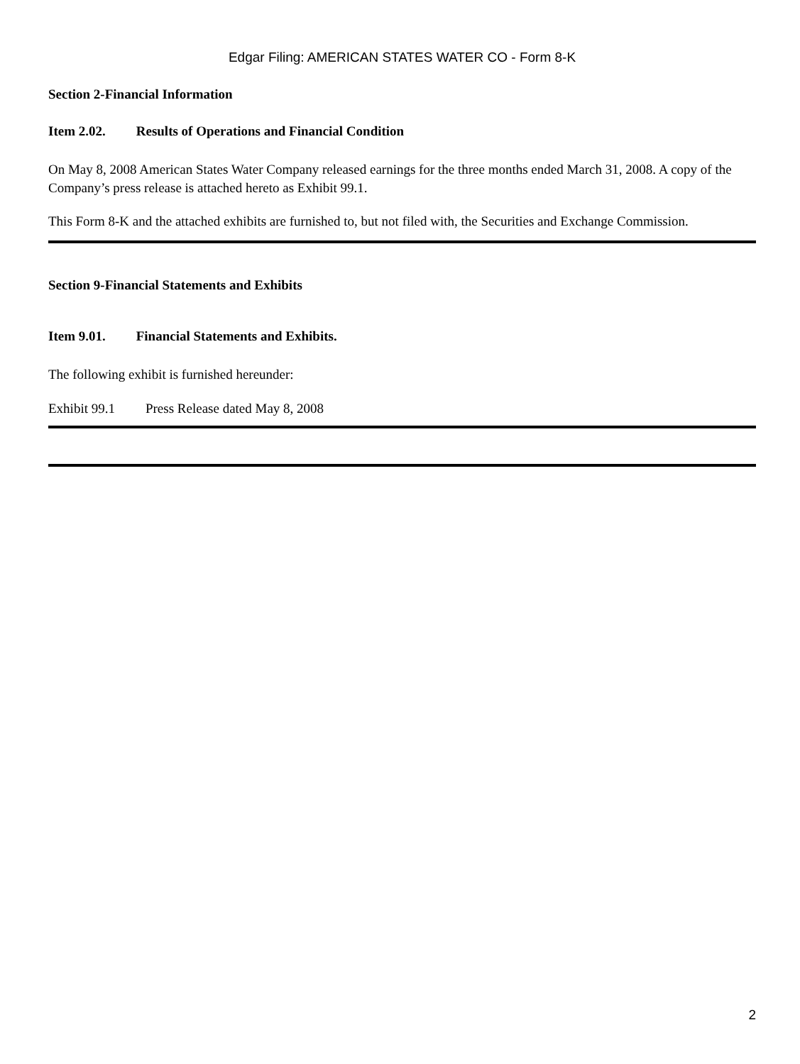Edgar Filing: AMERICAN STATES WATER CO - Form 8-K
Section 2-Financial Information
Item 2.02. Results of Operations and Financial Condition
On May 8, 2008 American States Water Company released earnings for the three months ended March 31, 2008. A copy of the Company’s press release is attached hereto as Exhibit 99.1.
This Form 8-K and the attached exhibits are furnished to, but not filed with, the Securities and Exchange Commission.
Section 9-Financial Statements and Exhibits
Item 9.01. Financial Statements and Exhibits.
The following exhibit is furnished hereunder:
Exhibit 99.1 Press Release dated May 8, 2008
2